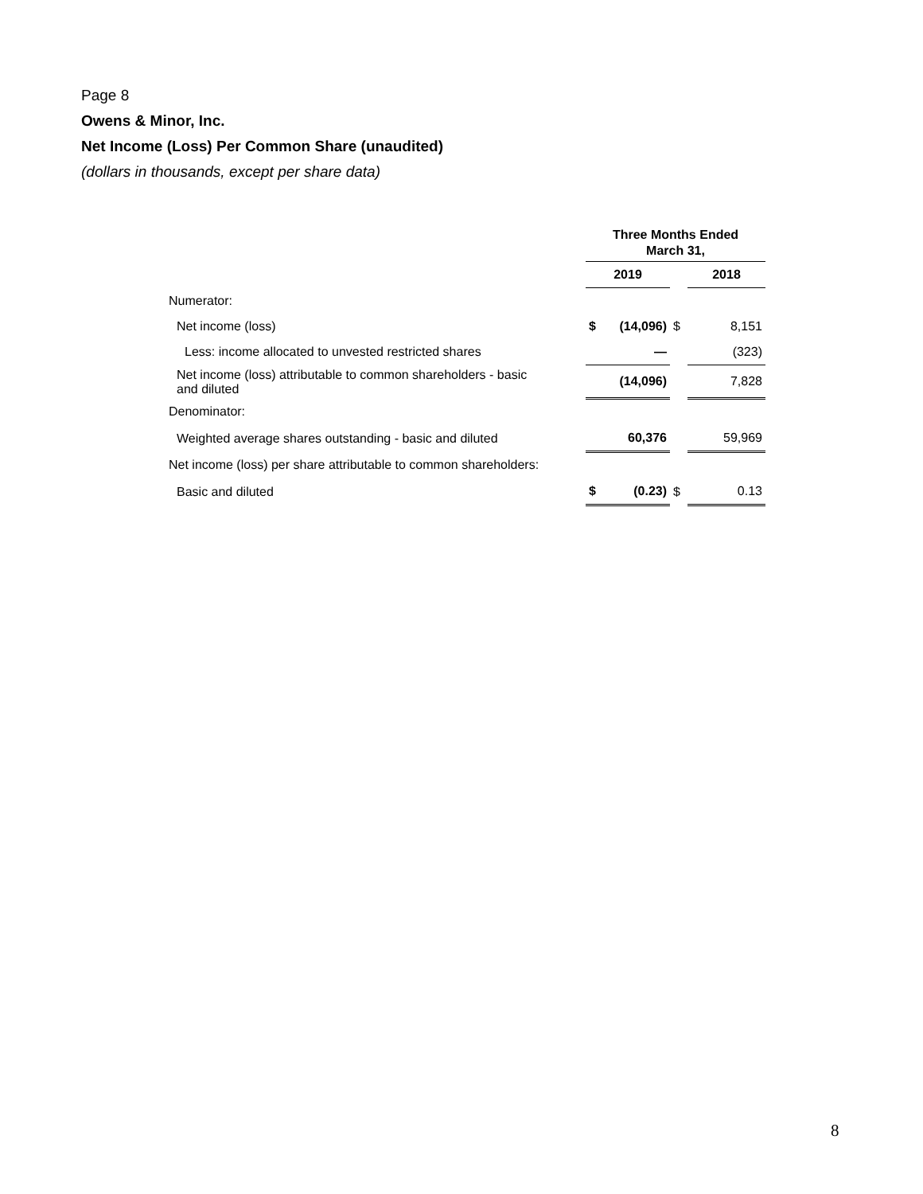Page 8
Owens & Minor, Inc.
Net Income (Loss) Per Common Share (unaudited)
(dollars in thousands, except per share data)
| | Three Months Ended March 31, | | | |
| --- | --- | --- | --- | --- |
| | 2019 | | | 2018 |
| Numerator: | | | | |
| Net income (loss) | $ | (14,096) | $ | 8,151 |
| Less: income allocated to unvested restricted shares | | — | | (323) |
| Net income (loss) attributable to common shareholders - basic and diluted | | (14,096) | | 7,828 |
| Denominator: | | | | |
| Weighted average shares outstanding - basic and diluted | | 60,376 | | 59,969 |
| Net income (loss) per share attributable to common shareholders: | | | | |
| Basic and diluted | $ | (0.23) | $ | 0.13 |
8